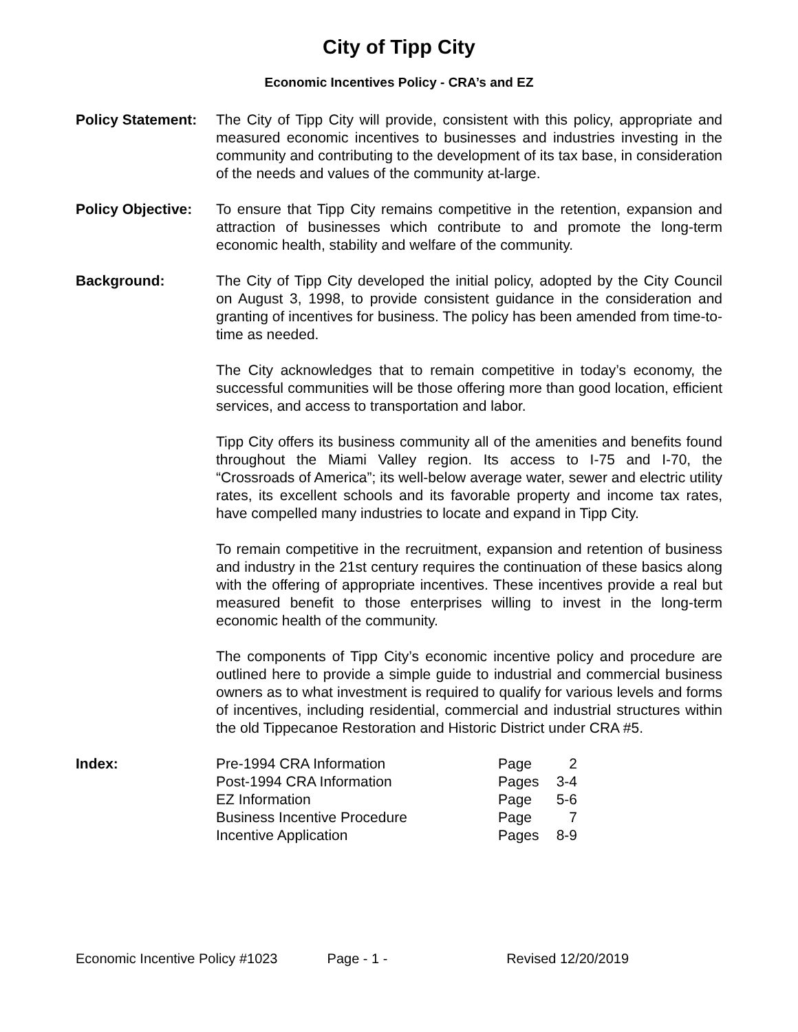City of Tipp City
Economic Incentives Policy - CRA’s and EZ
Policy Statement:
The City of Tipp City will provide, consistent with this policy, appropriate and measured economic incentives to businesses and industries investing in the community and contributing to the development of its tax base, in consideration of the needs and values of the community at-large.
Policy Objective:
To ensure that Tipp City remains competitive in the retention, expansion and attraction of businesses which contribute to and promote the long-term economic health, stability and welfare of the community.
Background: The City of Tipp City developed the initial policy, adopted by the City Council on August 3, 1998, to provide consistent guidance in the consideration and granting of incentives for business. The policy has been amended from time-to-time as needed.
The City acknowledges that to remain competitive in today’s economy, the successful communities will be those offering more than good location, efficient services, and access to transportation and labor.
Tipp City offers its business community all of the amenities and benefits found throughout the Miami Valley region. Its access to I-75 and I-70, the “Crossroads of America”; its well-below average water, sewer and electric utility rates, its excellent schools and its favorable property and income tax rates, have compelled many industries to locate and expand in Tipp City.
To remain competitive in the recruitment, expansion and retention of business and industry in the 21st century requires the continuation of these basics along with the offering of appropriate incentives. These incentives provide a real but measured benefit to those enterprises willing to invest in the long-term economic health of the community.
The components of Tipp City’s economic incentive policy and procedure are outlined here to provide a simple guide to industrial and commercial business owners as to what investment is required to qualify for various levels and forms of incentives, including residential, commercial and industrial structures within the old Tippecanoe Restoration and Historic District under CRA #5.
Index:
| Pre-1994 CRA Information | Page | 2 |
| Post-1994 CRA Information | Pages | 3-4 |
| EZ Information | Page | 5-6 |
| Business Incentive Procedure | Page | 7 |
| Incentive Application | Pages | 8-9 |
Economic Incentive Policy #1023 Page - 1 - Revised 12/20/2019